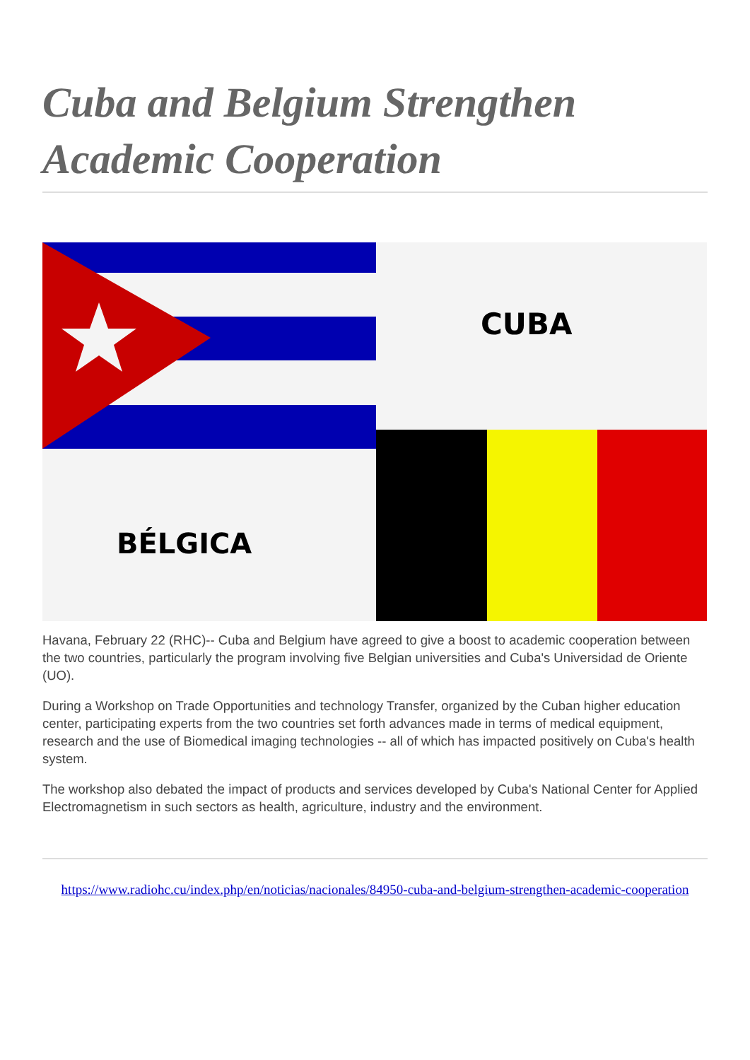Cuba and Belgium Strengthen Academic Cooperation
CUBA
BÉLGICA
Havana, February 22 (RHC)-- Cuba and Belgium have agreed to give a boost to academic cooperation between the two countries, particularly the program involving five Belgian universities and Cuba's Universidad de Oriente (UO).
During a Workshop on Trade Opportunities and technology Transfer, organized by the Cuban higher education center, participating experts from the two countries set forth advances made in terms of medical equipment, research and the use of Biomedical imaging technologies -- all of which has impacted positively on Cuba's health system.
The workshop also debated the impact of products and services developed by Cuba's National Center for Applied Electromagnetism in such sectors as health, agriculture, industry and the environment.
https://www.radiohc.cu/index.php/en/noticias/nacionales/84950-cuba-and-belgium-strengthen-academic-cooperation